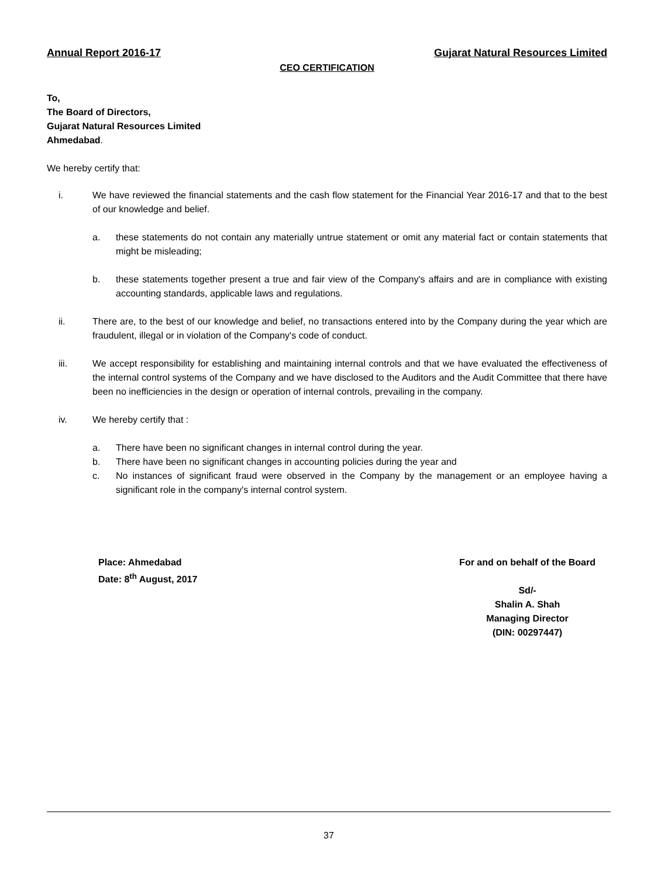Annual Report 2016-17 Gujarat Natural Resources Limited
CEO CERTIFICATION
To,
The Board of Directors,
Gujarat Natural Resources Limited
Ahmedabad.
We hereby certify that:
i. We have reviewed the financial statements and the cash flow statement for the Financial Year 2016-17 and that to the best of our knowledge and belief.
a. these statements do not contain any materially untrue statement or omit any material fact or contain statements that might be misleading;
b. these statements together present a true and fair view of the Company's affairs and are in compliance with existing accounting standards, applicable laws and regulations.
ii. There are, to the best of our knowledge and belief, no transactions entered into by the Company during the year which are fraudulent, illegal or in violation of the Company's code of conduct.
iii. We accept responsibility for establishing and maintaining internal controls and that we have evaluated the effectiveness of the internal control systems of the Company and we have disclosed to the Auditors and the Audit Committee that there have been no inefficiencies in the design or operation of internal controls, prevailing in the company.
iv. We hereby certify that :
a. There have been no significant changes in internal control during the year.
b. There have been no significant changes in accounting policies during the year and
c. No instances of significant fraud were observed in the Company by the management or an employee having a significant role in the company's internal control system.
Place: Ahmedabad
Date: 8<sup>th</sup> August, 2017
For and on behalf of the Board
Sd/-
Shalin A. Shah
Managing Director
(DIN: 00297447)
37